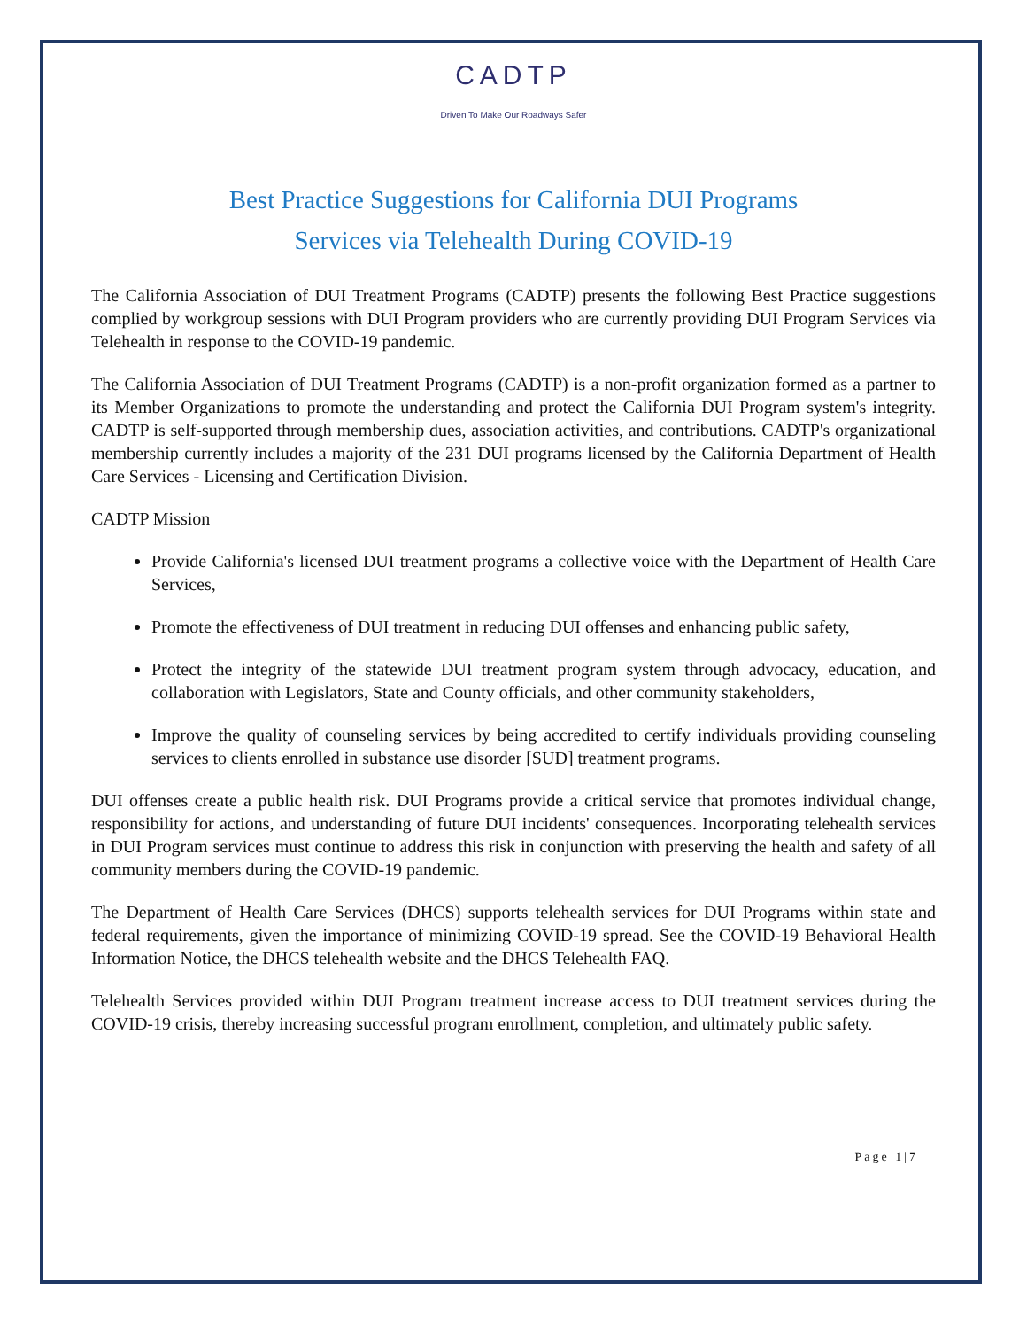CADTP
Driven To Make Our Roadways Safer
Best Practice Suggestions for California DUI Programs
Services via Telehealth During COVID-19
The California Association of DUI Treatment Programs (CADTP) presents the following Best Practice suggestions complied by workgroup sessions with DUI Program providers who are currently providing DUI Program Services via Telehealth in response to the COVID-19 pandemic.
The California Association of DUI Treatment Programs (CADTP) is a non-profit organization formed as a partner to its Member Organizations to promote the understanding and protect the California DUI Program system's integrity. CADTP is self-supported through membership dues, association activities, and contributions. CADTP's organizational membership currently includes a majority of the 231 DUI programs licensed by the California Department of Health Care Services - Licensing and Certification Division.
CADTP Mission
Provide California's licensed DUI treatment programs a collective voice with the Department of Health Care Services,
Promote the effectiveness of DUI treatment in reducing DUI offenses and enhancing public safety,
Protect the integrity of the statewide DUI treatment program system through advocacy, education, and collaboration with Legislators, State and County officials, and other community stakeholders,
Improve the quality of counseling services by being accredited to certify individuals providing counseling services to clients enrolled in substance use disorder [SUD] treatment programs.
DUI offenses create a public health risk. DUI Programs provide a critical service that promotes individual change, responsibility for actions, and understanding of future DUI incidents' consequences. Incorporating telehealth services in DUI Program services must continue to address this risk in conjunction with preserving the health and safety of all community members during the COVID-19 pandemic.
The Department of Health Care Services (DHCS) supports telehealth services for DUI Programs within state and federal requirements, given the importance of minimizing COVID-19 spread. See the COVID-19 Behavioral Health Information Notice, the DHCS telehealth website and the DHCS Telehealth FAQ.
Telehealth Services provided within DUI Program treatment increase access to DUI treatment services during the COVID-19 crisis, thereby increasing successful program enrollment, completion, and ultimately public safety.
Page 1|7